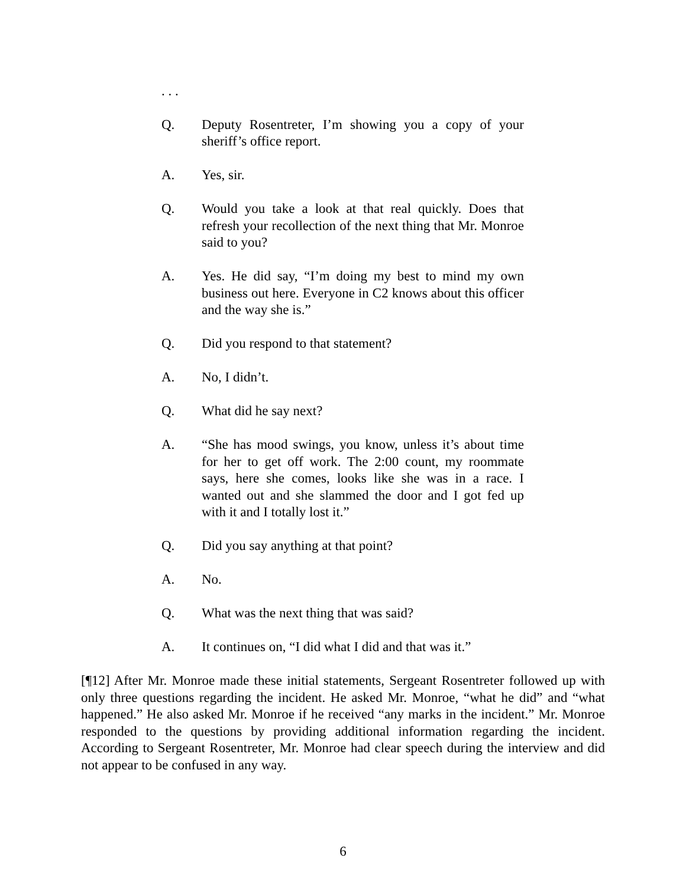. . .
Q. Deputy Rosentreter, I’m showing you a copy of your sheriff’s office report.
A. Yes, sir.
Q. Would you take a look at that real quickly. Does that refresh your recollection of the next thing that Mr. Monroe said to you?
A. Yes. He did say, “I’m doing my best to mind my own business out here. Everyone in C2 knows about this officer and the way she is.”
Q. Did you respond to that statement?
A. No, I didn’t.
Q. What did he say next?
A. “She has mood swings, you know, unless it’s about time for her to get off work. The 2:00 count, my roommate says, here she comes, looks like she was in a race. I wanted out and she slammed the door and I got fed up with it and I totally lost it.”
Q. Did you say anything at that point?
A. No.
Q. What was the next thing that was said?
A. It continues on, “I did what I did and that was it.”
[¶12] After Mr. Monroe made these initial statements, Sergeant Rosentreter followed up with only three questions regarding the incident. He asked Mr. Monroe, “what he did” and “what happened.” He also asked Mr. Monroe if he received “any marks in the incident.” Mr. Monroe responded to the questions by providing additional information regarding the incident. According to Sergeant Rosentreter, Mr. Monroe had clear speech during the interview and did not appear to be confused in any way.
6